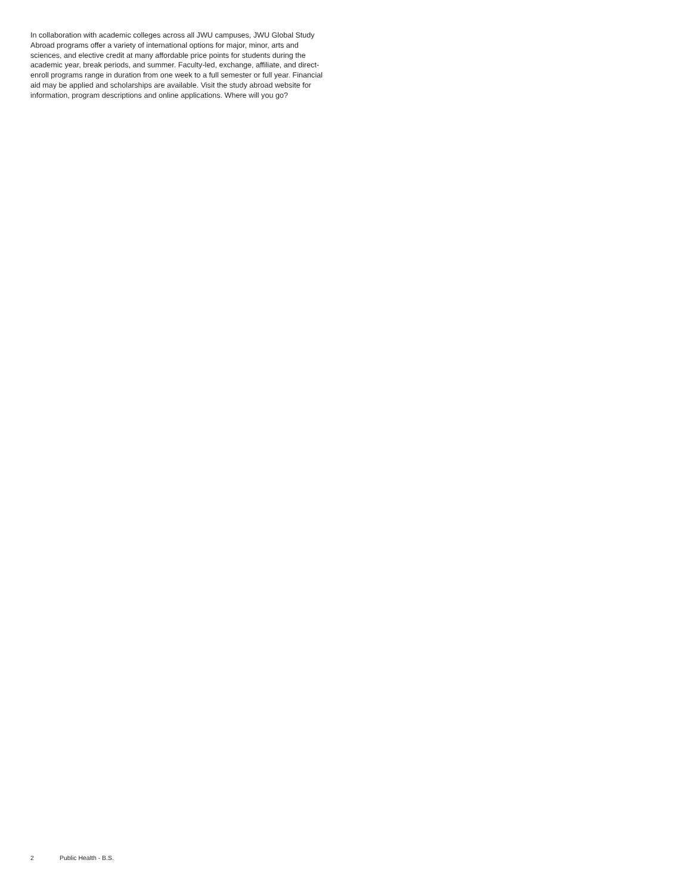In collaboration with academic colleges across all JWU campuses, JWU Global Study Abroad programs offer a variety of international options for major, minor, arts and sciences, and elective credit at many affordable price points for students during the academic year, break periods, and summer. Faculty-led, exchange, affiliate, and direct-enroll programs range in duration from one week to a full semester or full year. Financial aid may be applied and scholarships are available. Visit the study abroad website for information, program descriptions and online applications. Where will you go?
2 Public Health - B.S.